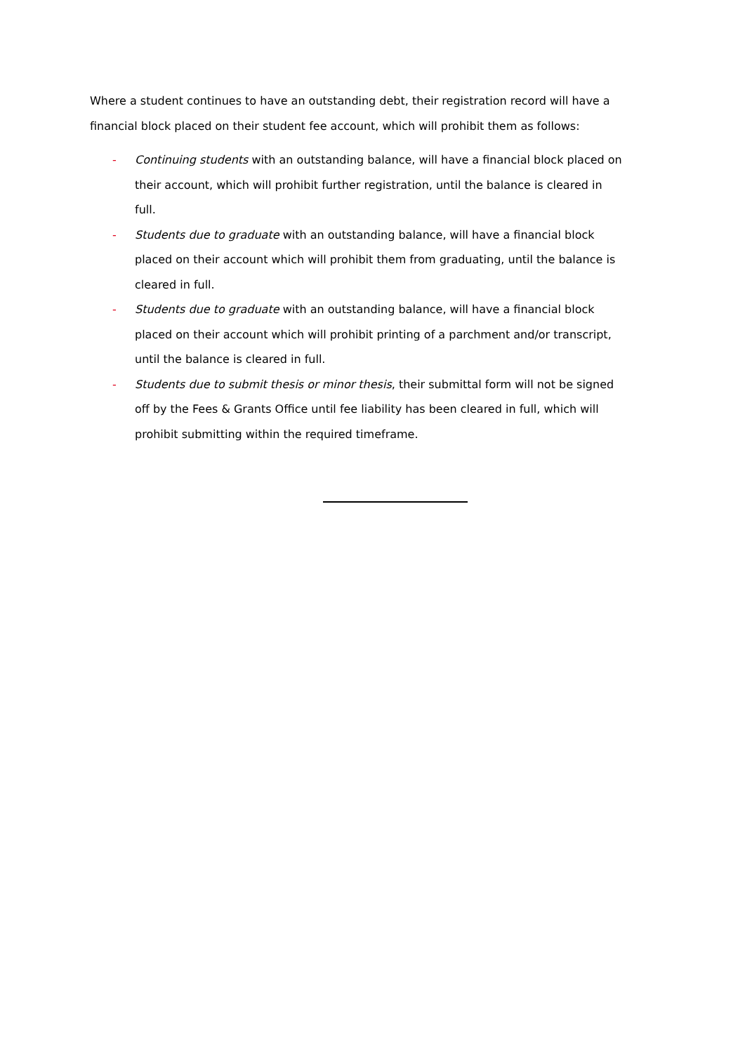Where a student continues to have an outstanding debt, their registration record will have a financial block placed on their student fee account, which will prohibit them as follows:
- Continuing students with an outstanding balance, will have a financial block placed on their account, which will prohibit further registration, until the balance is cleared in full.
- Students due to graduate with an outstanding balance, will have a financial block placed on their account which will prohibit them from graduating, until the balance is cleared in full.
- Students due to graduate with an outstanding balance, will have a financial block placed on their account which will prohibit printing of a parchment and/or transcript, until the balance is cleared in full.
- Students due to submit thesis or minor thesis, their submittal form will not be signed off by the Fees & Grants Office until fee liability has been cleared in full, which will prohibit submitting within the required timeframe.